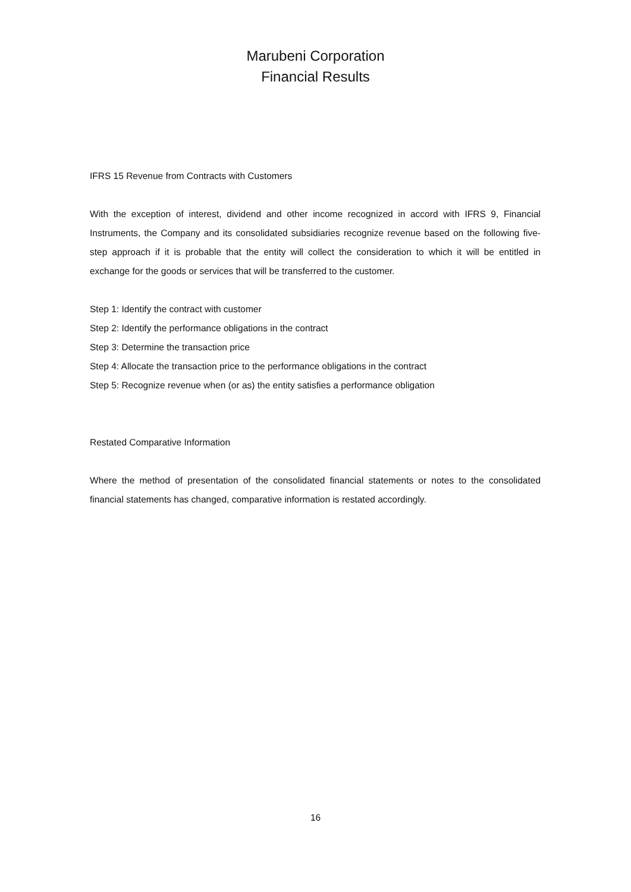Marubeni Corporation
Financial Results
IFRS 15 Revenue from Contracts with Customers
With the exception of interest, dividend and other income recognized in accord with IFRS 9, Financial Instruments, the Company and its consolidated subsidiaries recognize revenue based on the following five-step approach if it is probable that the entity will collect the consideration to which it will be entitled in exchange for the goods or services that will be transferred to the customer.
Step 1: Identify the contract with customer
Step 2: Identify the performance obligations in the contract
Step 3: Determine the transaction price
Step 4: Allocate the transaction price to the performance obligations in the contract
Step 5: Recognize revenue when (or as) the entity satisfies a performance obligation
Restated Comparative Information
Where the method of presentation of the consolidated financial statements or notes to the consolidated financial statements has changed, comparative information is restated accordingly.
16